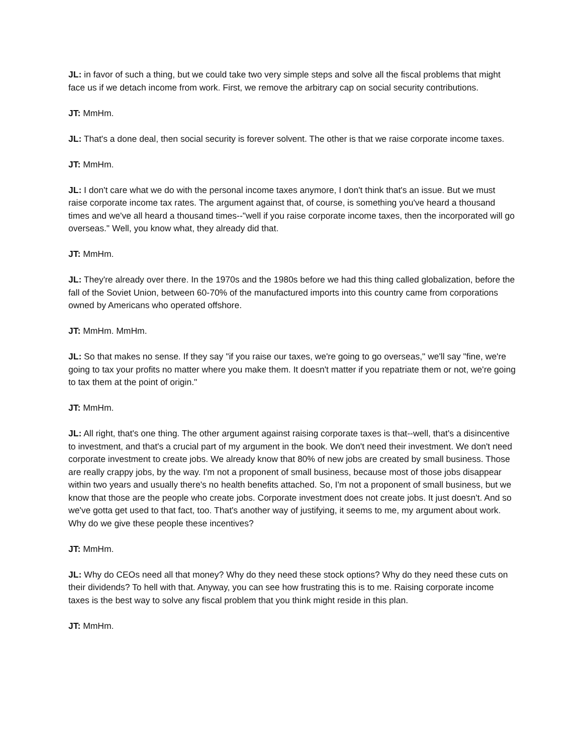JL: in favor of such a thing, but we could take two very simple steps and solve all the fiscal problems that might face us if we detach income from work. First, we remove the arbitrary cap on social security contributions.
JT: MmHm.
JL: That's a done deal, then social security is forever solvent. The other is that we raise corporate income taxes.
JT: MmHm.
JL: I don't care what we do with the personal income taxes anymore, I don't think that's an issue. But we must raise corporate income tax rates. The argument against that, of course, is something you've heard a thousand times and we've all heard a thousand times--"well if you raise corporate income taxes, then the incorporated will go overseas." Well, you know what, they already did that.
JT: MmHm.
JL: They're already over there. In the 1970s and the 1980s before we had this thing called globalization, before the fall of the Soviet Union, between 60-70% of the manufactured imports into this country came from corporations owned by Americans who operated offshore.
JT: MmHm. MmHm.
JL: So that makes no sense. If they say "if you raise our taxes, we're going to go overseas," we'll say "fine, we're going to tax your profits no matter where you make them. It doesn't matter if you repatriate them or not, we're going to tax them at the point of origin."
JT: MmHm.
JL: All right, that's one thing. The other argument against raising corporate taxes is that--well, that's a disincentive to investment, and that's a crucial part of my argument in the book. We don't need their investment. We don't need corporate investment to create jobs. We already know that 80% of new jobs are created by small business. Those are really crappy jobs, by the way. I'm not a proponent of small business, because most of those jobs disappear within two years and usually there's no health benefits attached. So, I'm not a proponent of small business, but we know that those are the people who create jobs. Corporate investment does not create jobs. It just doesn't. And so we've gotta get used to that fact, too. That's another way of justifying, it seems to me, my argument about work. Why do we give these people these incentives?
JT: MmHm.
JL: Why do CEOs need all that money? Why do they need these stock options? Why do they need these cuts on their dividends? To hell with that. Anyway, you can see how frustrating this is to me. Raising corporate income taxes is the best way to solve any fiscal problem that you think might reside in this plan.
JT: MmHm.